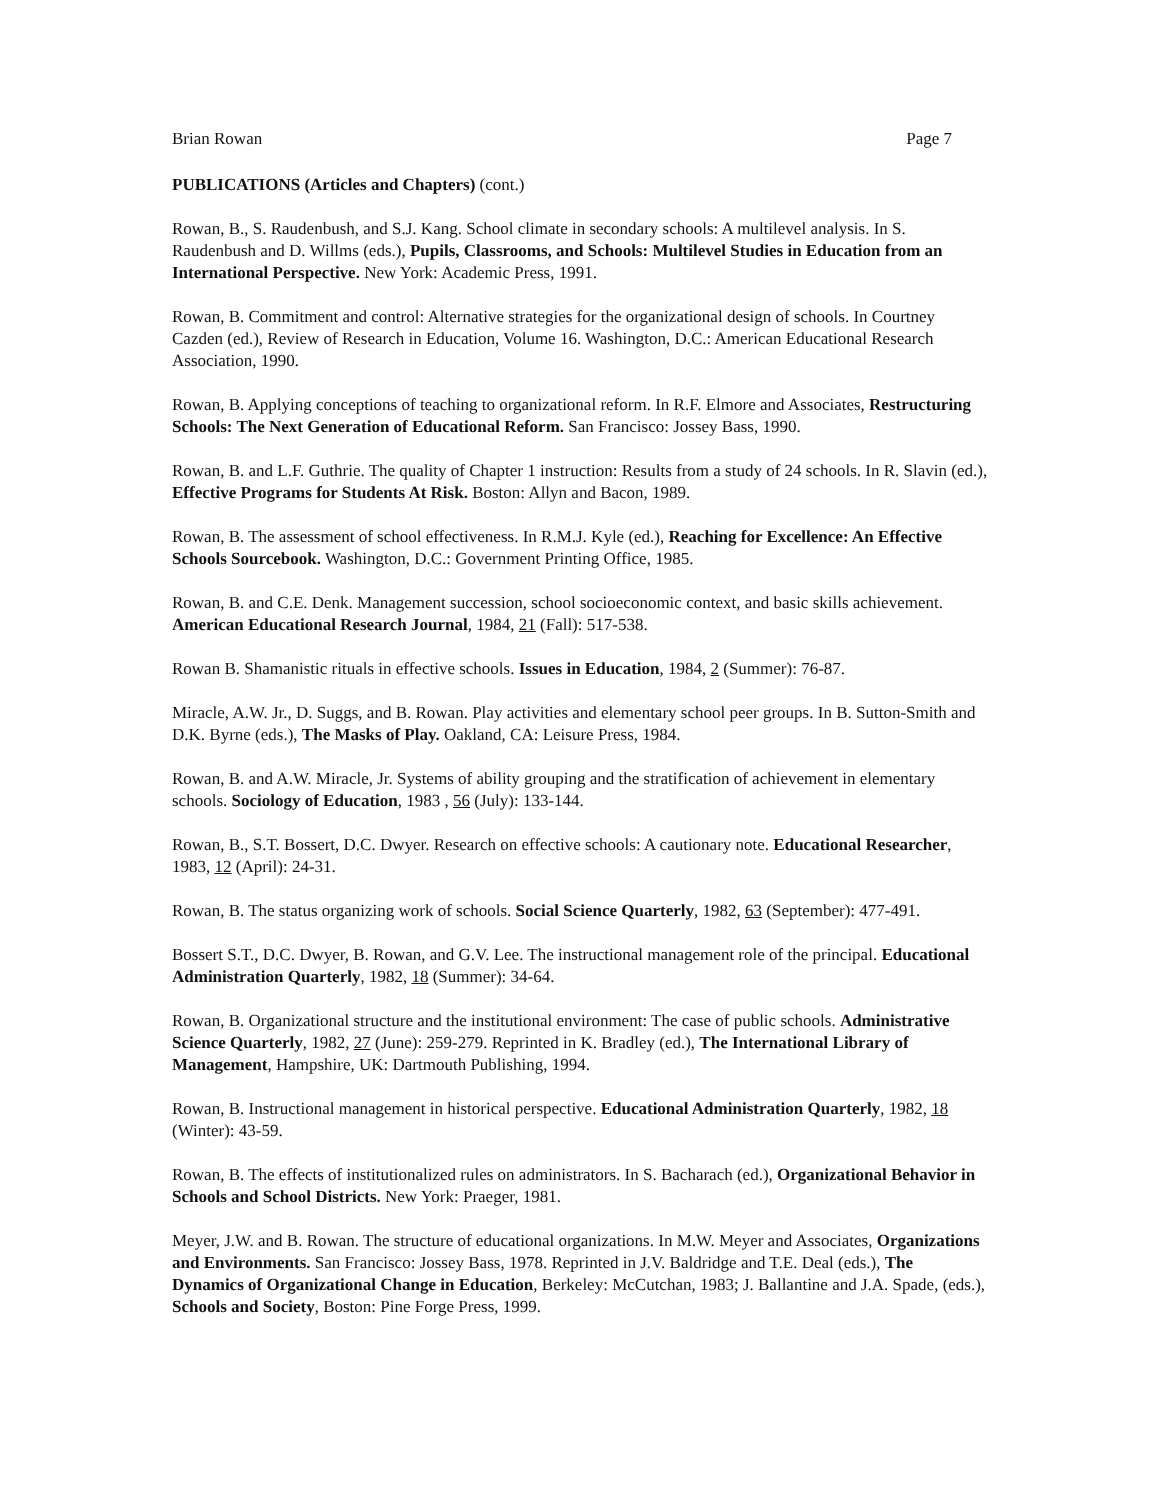Brian Rowan Page 7
PUBLICATIONS (Articles and Chapters) (cont.)
Rowan, B., S. Raudenbush, and S.J. Kang. School climate in secondary schools: A multilevel analysis. In S. Raudenbush and D. Willms (eds.), Pupils, Classrooms, and Schools: Multilevel Studies in Education from an International Perspective. New York: Academic Press, 1991.
Rowan, B. Commitment and control: Alternative strategies for the organizational design of schools. In Courtney Cazden (ed.), Review of Research in Education, Volume 16. Washington, D.C.: American Educational Research Association, 1990.
Rowan, B. Applying conceptions of teaching to organizational reform. In R.F. Elmore and Associates, Restructuring Schools: The Next Generation of Educational Reform. San Francisco: Jossey Bass, 1990.
Rowan, B. and L.F. Guthrie. The quality of Chapter 1 instruction: Results from a study of 24 schools. In R. Slavin (ed.), Effective Programs for Students At Risk. Boston: Allyn and Bacon, 1989.
Rowan, B. The assessment of school effectiveness. In R.M.J. Kyle (ed.), Reaching for Excellence: An Effective Schools Sourcebook. Washington, D.C.: Government Printing Office, 1985.
Rowan, B. and C.E. Denk. Management succession, school socioeconomic context, and basic skills achievement. American Educational Research Journal, 1984, 21 (Fall): 517-538.
Rowan B. Shamanistic rituals in effective schools. Issues in Education, 1984, 2 (Summer): 76-87.
Miracle, A.W. Jr., D. Suggs, and B. Rowan. Play activities and elementary school peer groups. In B. Sutton-Smith and D.K. Byrne (eds.), The Masks of Play. Oakland, CA: Leisure Press, 1984.
Rowan, B. and A.W. Miracle, Jr. Systems of ability grouping and the stratification of achievement in elementary schools. Sociology of Education, 1983 , 56 (July): 133-144.
Rowan, B., S.T. Bossert, D.C. Dwyer. Research on effective schools: A cautionary note. Educational Researcher, 1983, 12 (April): 24-31.
Rowan, B. The status organizing work of schools. Social Science Quarterly, 1982, 63 (September): 477-491.
Bossert S.T., D.C. Dwyer, B. Rowan, and G.V. Lee. The instructional management role of the principal. Educational Administration Quarterly, 1982, 18 (Summer): 34-64.
Rowan, B. Organizational structure and the institutional environment: The case of public schools. Administrative Science Quarterly, 1982, 27 (June): 259-279. Reprinted in K. Bradley (ed.), The International Library of Management, Hampshire, UK: Dartmouth Publishing, 1994.
Rowan, B. Instructional management in historical perspective. Educational Administration Quarterly, 1982, 18 (Winter): 43-59.
Rowan, B. The effects of institutionalized rules on administrators. In S. Bacharach (ed.), Organizational Behavior in Schools and School Districts. New York: Praeger, 1981.
Meyer, J.W. and B. Rowan. The structure of educational organizations. In M.W. Meyer and Associates, Organizations and Environments. San Francisco: Jossey Bass, 1978. Reprinted in J.V. Baldridge and T.E. Deal (eds.), The Dynamics of Organizational Change in Education, Berkeley: McCutchan, 1983; J. Ballantine and J.A. Spade, (eds.), Schools and Society, Boston: Pine Forge Press, 1999.